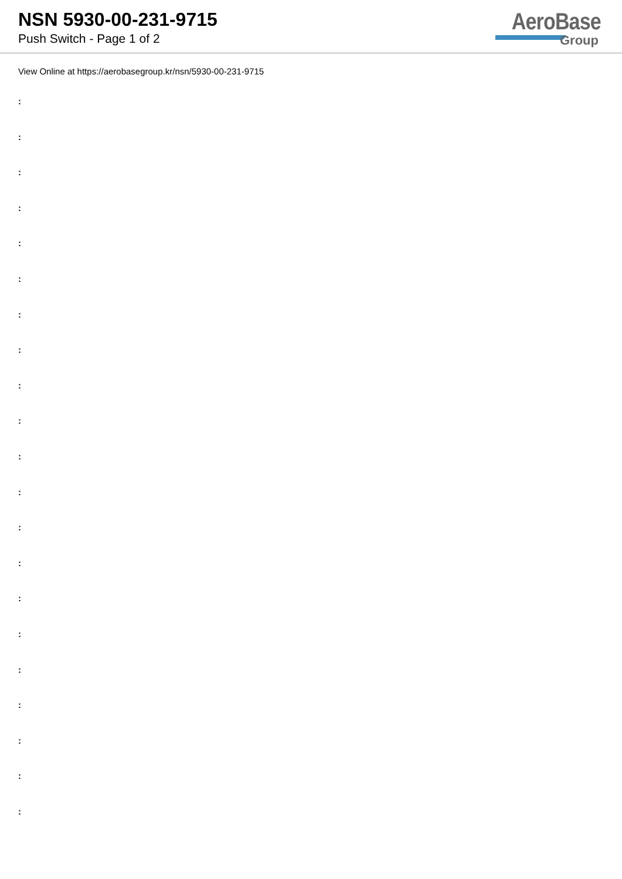NSN 5930-00-231-9715
Push Switch - Page 1 of 2
AeroBase
Group
View Online at https://aerobasegroup.kr/nsn/5930-00-231-9715
:
:
:
:
:
:
:
:
:
:
:
:
:
:
:
:
:
:
:
:
: